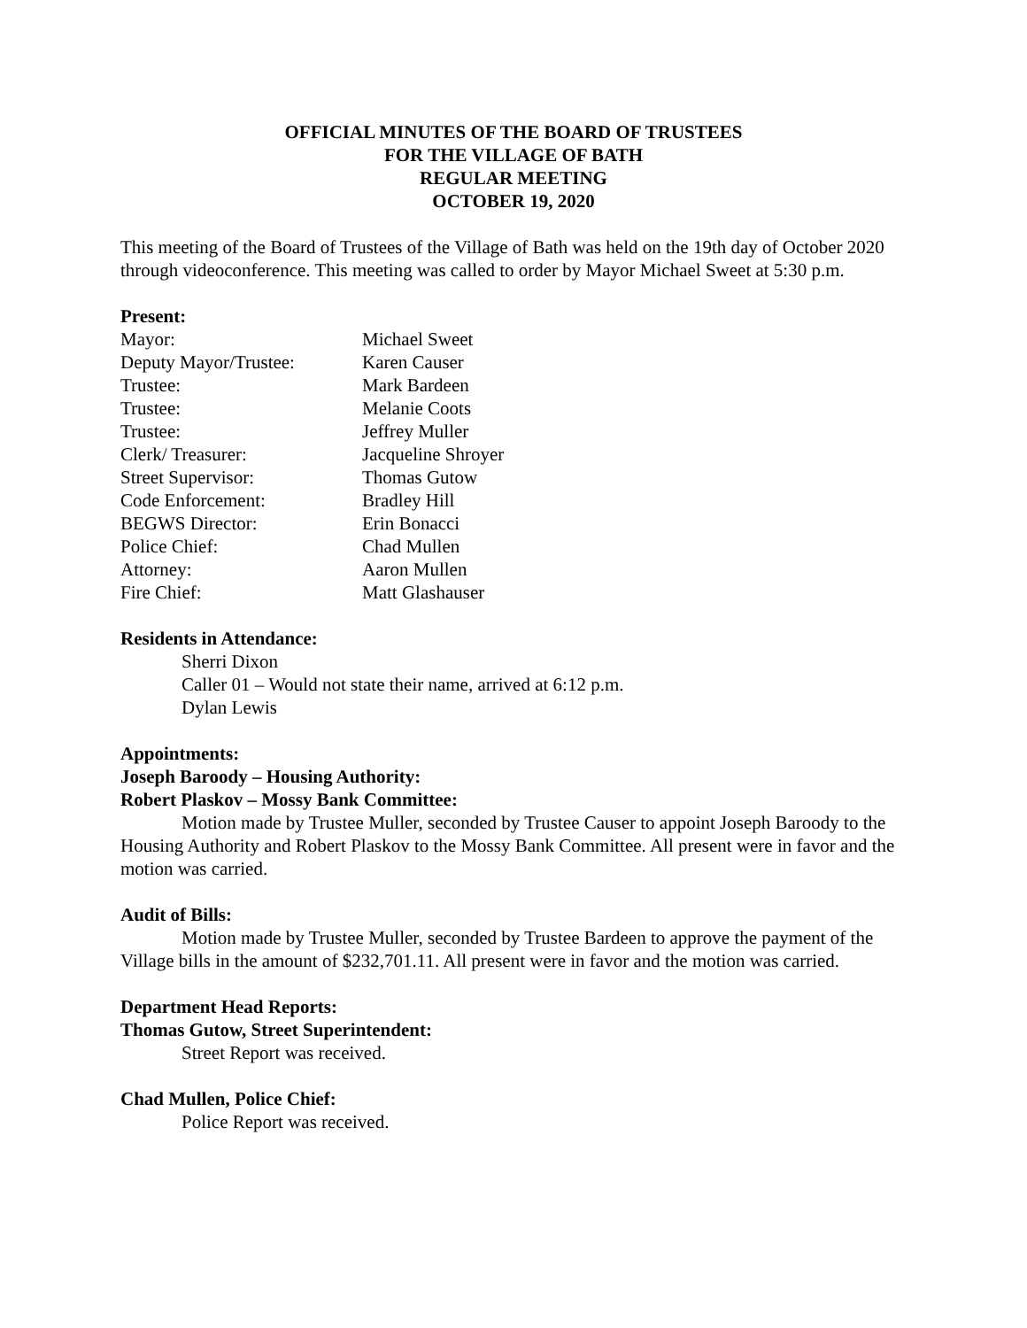OFFICIAL MINUTES OF THE BOARD OF TRUSTEES
FOR THE VILLAGE OF BATH
REGULAR MEETING
OCTOBER 19, 2020
This meeting of the Board of Trustees of the Village of Bath was held on the 19th day of October 2020 through videoconference. This meeting was called to order by Mayor Michael Sweet at 5:30 p.m.
Present:
| Mayor: | Michael Sweet |
| Deputy Mayor/Trustee: | Karen Causer |
| Trustee: | Mark Bardeen |
| Trustee: | Melanie Coots |
| Trustee: | Jeffrey Muller |
| Clerk/ Treasurer: | Jacqueline Shroyer |
| Street Supervisor: | Thomas Gutow |
| Code Enforcement: | Bradley Hill |
| BEGWS Director: | Erin Bonacci |
| Police Chief: | Chad Mullen |
| Attorney: | Aaron Mullen |
| Fire Chief: | Matt Glashauser |
Residents in Attendance:
Sherri Dixon
Caller 01 – Would not state their name, arrived at 6:12 p.m.
Dylan Lewis
Appointments:
Joseph Baroody – Housing Authority:
Robert Plaskov – Mossy Bank Committee:
Motion made by Trustee Muller, seconded by Trustee Causer to appoint Joseph Baroody to the Housing Authority and Robert Plaskov to the Mossy Bank Committee. All present were in favor and the motion was carried.
Audit of Bills:
Motion made by Trustee Muller, seconded by Trustee Bardeen to approve the payment of the Village bills in the amount of $232,701.11. All present were in favor and the motion was carried.
Department Head Reports:
Thomas Gutow, Street Superintendent:
Street Report was received.
Chad Mullen, Police Chief:
Police Report was received.